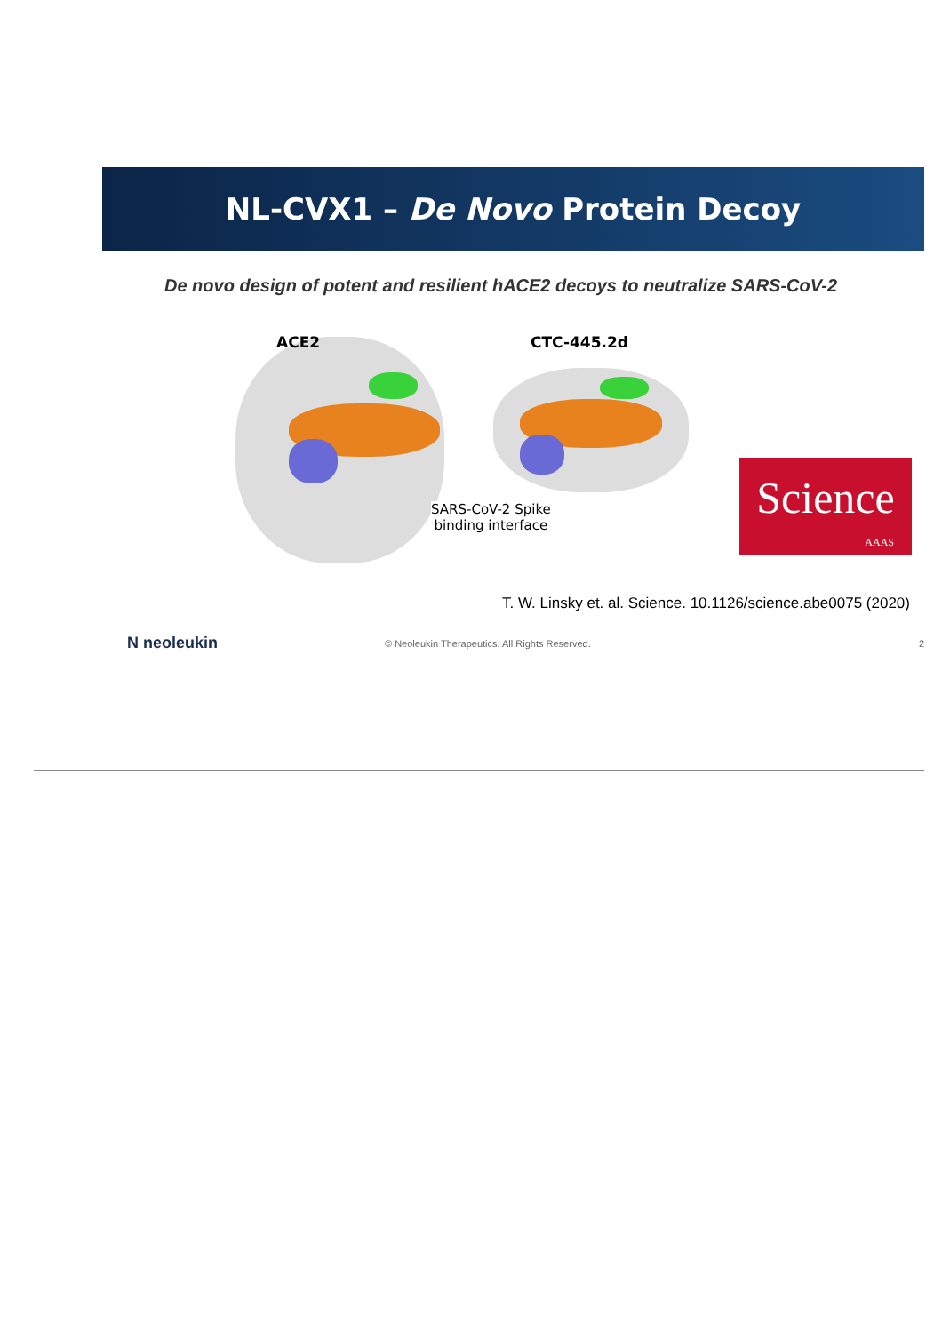NL-CVX1 – De Novo Protein Decoy
De novo design of potent and resilient hACE2 decoys to neutralize SARS-CoV-2
ACE2 CTC-445.2d
SARS-CoV-2 Spike
binding interface
Science
AAAS
T. W. Linsky et. al. Science. 10.1126/science.abe0075 (2020)
N neoleukin
© Neoleukin Therapeutics. All Rights Reserved.
2